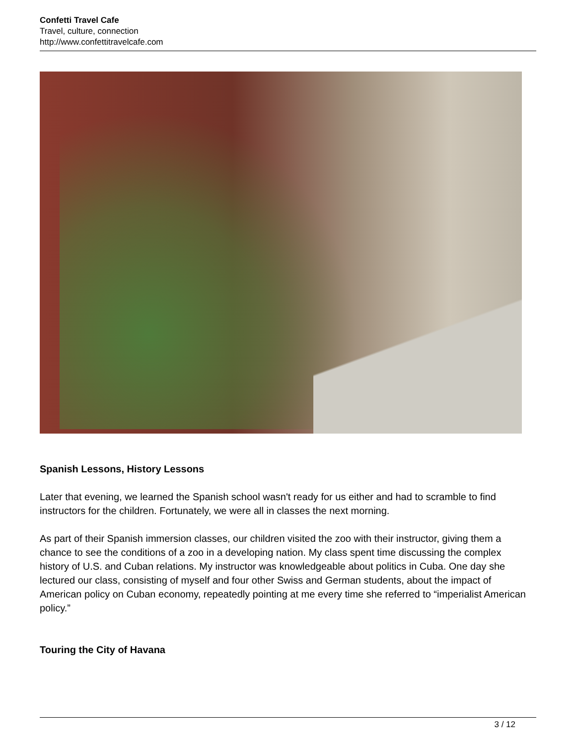Confetti Travel Cafe
Travel, culture, connection
http://www.confettitravelcafe.com
Spanish Lessons, History Lessons
Later that evening, we learned the Spanish school wasn't ready for us either and had to scramble to find instructors for the children. Fortunately, we were all in classes the next morning.
As part of their Spanish immersion classes, our children visited the zoo with their instructor, giving them a chance to see the conditions of a zoo in a developing nation. My class spent time discussing the complex history of U.S. and Cuban relations. My instructor was knowledgeable about politics in Cuba. One day she lectured our class, consisting of myself and four other Swiss and German students, about the impact of American policy on Cuban economy, repeatedly pointing at me every time she referred to “imperialist American policy.”
Touring the City of Havana
3 / 12